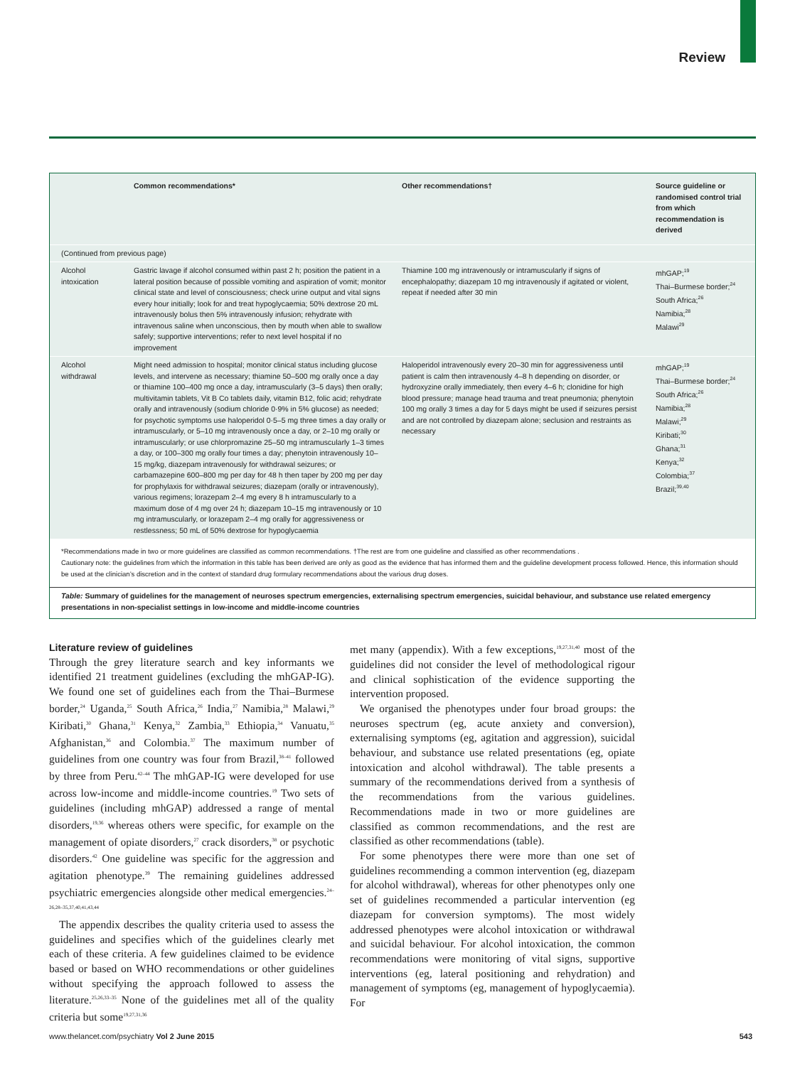Review
| | Common recommendations* | Other recommendations† | Source guideline or randomised control trial from which recommendation is derived |
| --- | --- | --- | --- |
| (Continued from previous page) | | | |
| Alcohol intoxication | Gastric lavage if alcohol consumed within past 2 h; position the patient in a lateral position because of possible vomiting and aspiration of vomit; monitor clinical state and level of consciousness; check urine output and vital signs every hour initially; look for and treat hypoglycaemia; 50% dextrose 20 mL intravenously bolus then 5% intravenously infusion; rehydrate with intravenous saline when unconscious, then by mouth when able to swallow safely; supportive interventions; refer to next level hospital if no improvement | Thiamine 100 mg intravenously or intramuscularly if signs of encephalopathy; diazepam 10 mg intravenously if agitated or violent, repeat if needed after 30 min | mhGAP;<sup>19</sup> Thai–Burmese border;<sup>24</sup> South Africa;<sup>26</sup> Namibia;<sup>28</sup> Malawi<sup>29</sup> |
| Alcohol withdrawal | Might need admission to hospital; monitor clinical status including glucose levels, and intervene as necessary; thiamine 50–500 mg orally once a day or thiamine 100–400 mg once a day, intramuscularly (3–5 days) then orally; multivitamin tablets, Vit B Co tablets daily, vitamin B12, folic acid; rehydrate orally and intravenously (sodium chloride 0·9% in 5% glucose) as needed; for psychotic symptoms use haloperidol 0·5–5 mg three times a day orally or intramuscularly, or 5–10 mg intravenously once a day, or 2–10 mg orally or intramuscularly; or use chlorpromazine 25–50 mg intramuscularly 1–3 times a day, or 100–300 mg orally four times a day; phenytoin intravenously 10–15 mg/kg, diazepam intravenously for withdrawal seizures; or carbamazepine 600–800 mg per day for 48 h then taper by 200 mg per day for prophylaxis for withdrawal seizures; diazepam (orally or intravenously), various regimens; lorazepam 2–4 mg every 8 h intramuscularly to a maximum dose of 4 mg over 24 h; diazepam 10–15 mg intravenously or 10 mg intramuscularly, or lorazepam 2–4 mg orally for aggressiveness or restlessness; 50 mL of 50% dextrose for hypoglycaemia | Haloperidol intravenously every 20–30 min for aggressiveness until patient is calm then intravenously 4–8 h depending on disorder, or hydroxyzine orally immediately, then every 4–6 h; clonidine for high blood pressure; manage head trauma and treat pneumonia; phenytoin 100 mg orally 3 times a day for 5 days might be used if seizures persist and are not controlled by diazepam alone; seclusion and restraints as necessary | mhGAP;<sup>19</sup> Thai–Burmese border;<sup>24</sup> South Africa;<sup>26</sup> Namibia;<sup>28</sup> Malawi;<sup>29</sup> Kiribati;<sup>30</sup> Ghana;<sup>31</sup> Kenya;<sup>32</sup> Colombia;<sup>37</sup> Brazil;<sup>39,40</sup> |
*Recommendations made in two or more guidelines are classified as common recommendations. †The rest are from one guideline and classified as other recommendations .
Cautionary note: the guidelines from which the information in this table has been derived are only as good as the evidence that has informed them and the guideline development process followed. Hence, this information should be used at the clinician’s discretion and in the context of standard drug formulary recommendations about the various drug doses.
Table: Summary of guidelines for the management of neuroses spectrum emergencies, externalising spectrum emergencies, suicidal behaviour, and substance use related emergency presentations in non-specialist settings in low-income and middle-income countries
Literature review of guidelines
Through the grey literature search and key informants we identified 21 treatment guidelines (excluding the mhGAP-IG). We found one set of guidelines each from the Thai–Burmese border,<sup>24</sup> Uganda,<sup>25</sup> South Africa,<sup>26</sup> India,<sup>27</sup> Namibia,<sup>28</sup> Malawi,<sup>29</sup> Kiribati,<sup>30</sup> Ghana,<sup>31</sup> Kenya,<sup>32</sup> Zambia,<sup>33</sup> Ethiopia,<sup>34</sup> Vanuatu,<sup>35</sup> Afghanistan,<sup>36</sup> and Colombia.<sup>37</sup> The maximum number of guidelines from one country was four from Brazil,<sup>38–41</sup> followed by three from Peru.<sup>42–44</sup> The mhGAP-IG were developed for use across low-income and middle-income countries.<sup>19</sup> Two sets of guidelines (including mhGAP) addressed a range of mental disorders,<sup>19,36</sup> whereas others were specific, for example on the management of opiate disorders,<sup>27</sup> crack disorders,<sup>38</sup> or psychotic disorders.<sup>42</sup> One guideline was specific for the aggression and agitation phenotype.<sup>39</sup> The remaining guidelines addressed psychiatric emergencies alongside other medical emergencies.<sup>24–26,28–35,37,40,41,43,44</sup>
The appendix describes the quality criteria used to assess the guidelines and specifies which of the guidelines clearly met each of these criteria. A few guidelines claimed to be evidence based or based on WHO recommendations or other guidelines without specifying the approach followed to assess the literature.<sup>25,26,33–35</sup> None of the guidelines met all of the quality criteria but some<sup>19,27,31,36</sup>
met many (appendix). With a few exceptions,<sup>19,27,31,40</sup> most of the guidelines did not consider the level of methodological rigour and clinical sophistication of the evidence supporting the intervention proposed.
We organised the phenotypes under four broad groups: the neuroses spectrum (eg, acute anxiety and conversion), externalising symptoms (eg, agitation and aggression), suicidal behaviour, and substance use related presentations (eg, opiate intoxication and alcohol withdrawal). The table presents a summary of the recommendations derived from a synthesis of the recommendations from the various guidelines. Recommendations made in two or more guidelines are classified as common recommendations, and the rest are classified as other recommendations (table).
For some phenotypes there were more than one set of guidelines recommending a common intervention (eg, diazepam for alcohol withdrawal), whereas for other phenotypes only one set of guidelines recommended a particular intervention (eg diazepam for conversion symptoms). The most widely addressed phenotypes were alcohol intoxication or withdrawal and suicidal behaviour. For alcohol intoxication, the common recommendations were monitoring of vital signs, supportive interventions (eg, lateral positioning and rehydration) and management of symptoms (eg, management of hypoglycaemia). For
www.thelancet.com/psychiatry Vol 2 June 2015 543